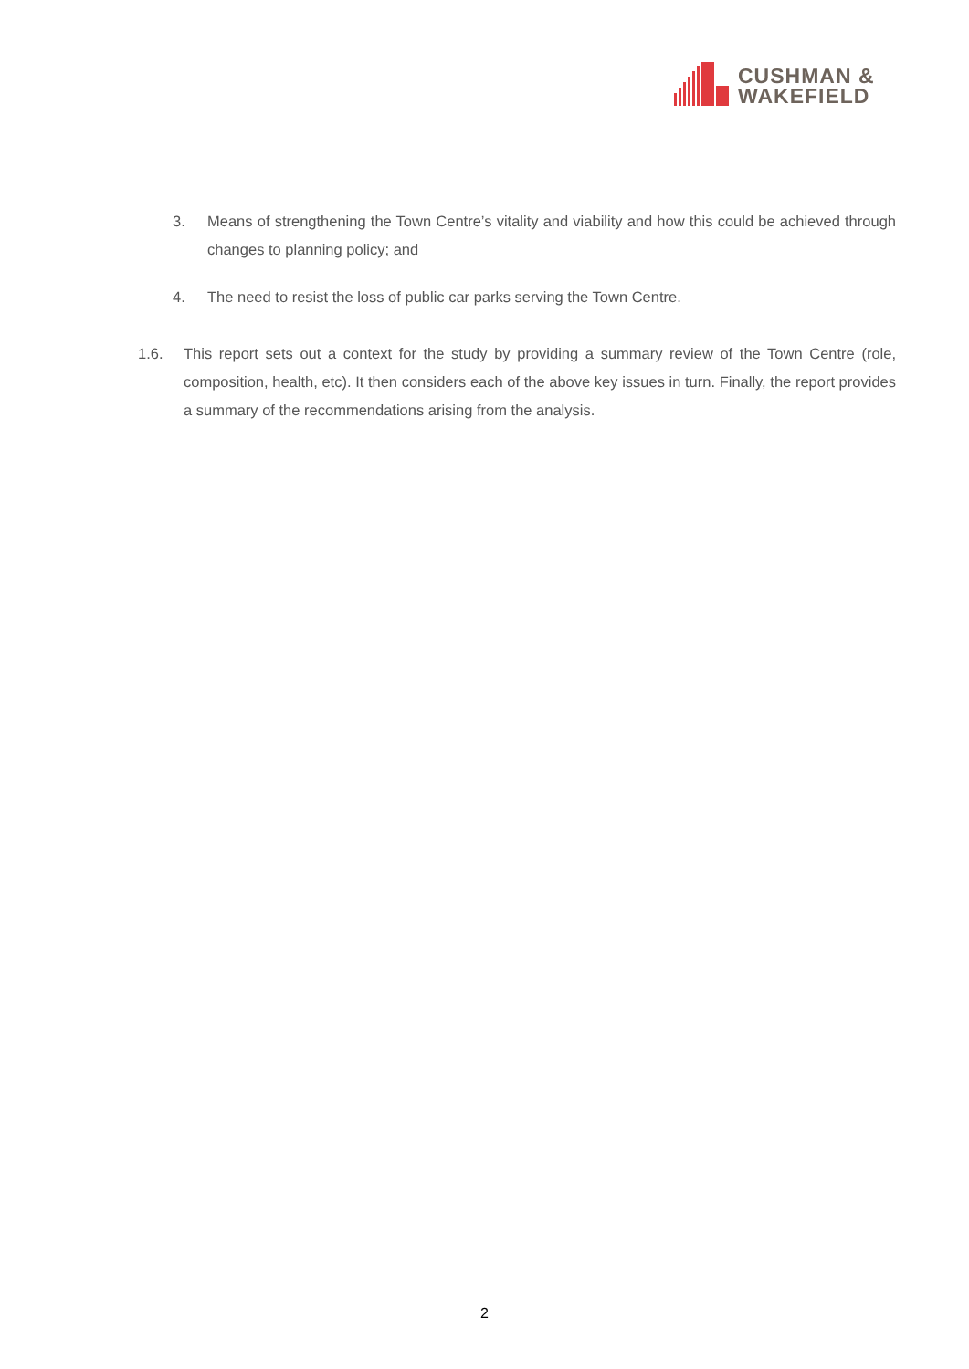CUSHMAN &
WAKEFIELD
3. Means of strengthening the Town Centre’s vitality and viability and how this could be achieved through changes to planning policy; and
4. The need to resist the loss of public car parks serving the Town Centre.
1.6. This report sets out a context for the study by providing a summary review of the Town Centre (role, composition, health, etc). It then considers each of the above key issues in turn. Finally, the report provides a summary of the recommendations arising from the analysis.
2